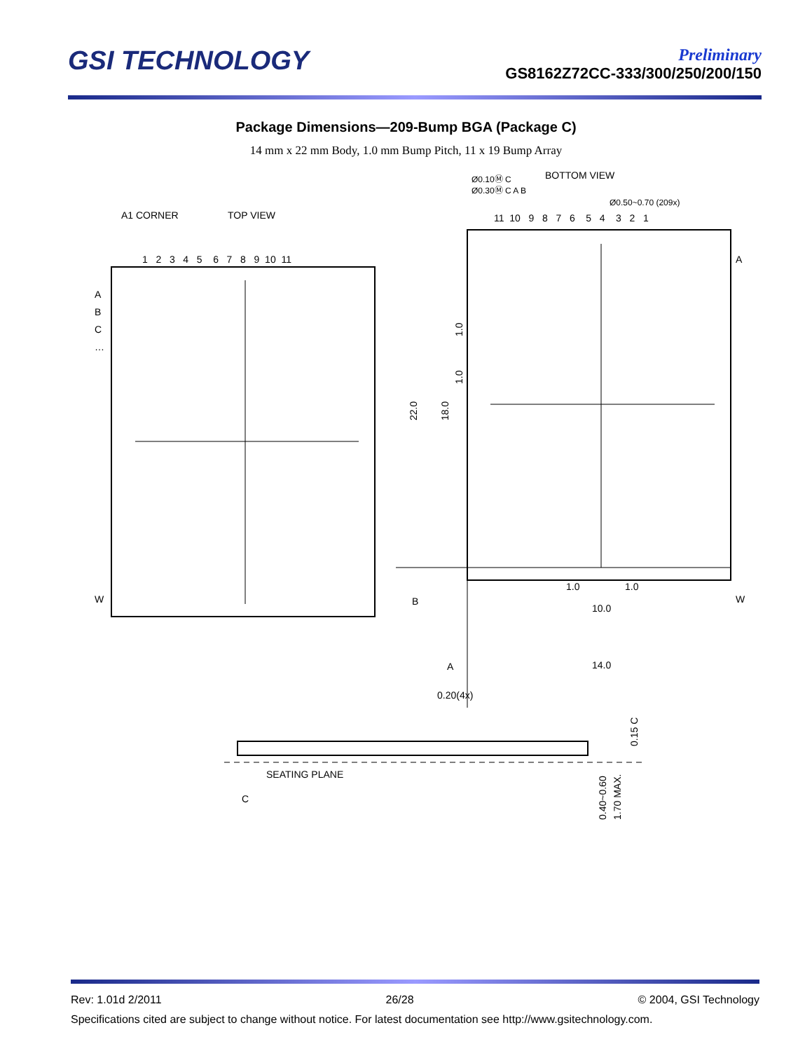GSI TECHNOLOGY
Preliminary
GS8162Z72CC-333/300/250/200/150
Package Dimensions—209-Bump BGA (Package C)
14 mm x 22 mm Body, 1.0 mm Bump Pitch, 11 x 19 Bump Array
A1 CORNER
TOP VIEW
BOTTOM VIEW
Ø0.50~0.70 (209x)
Ø0.10Ⓜ C
Ø0.30Ⓜ C A B
1 2 3 4 5 6 7 8 9 10 11
11 10 9 8 7 6 5 4 3 2 1
A
B
C
…
W
A
W
22.0
18.0
1.0
1.0
1.0
1.0
10.0
14.0
B
A
0.20(4x)
SEATING PLANE
C
0.15 C
0.40~0.60
1.70 MAX.
Rev: 1.01d 2/2011 26/28 © 2004, GSI Technology
Specifications cited are subject to change without notice. For latest documentation see http://www.gsitechnology.com.